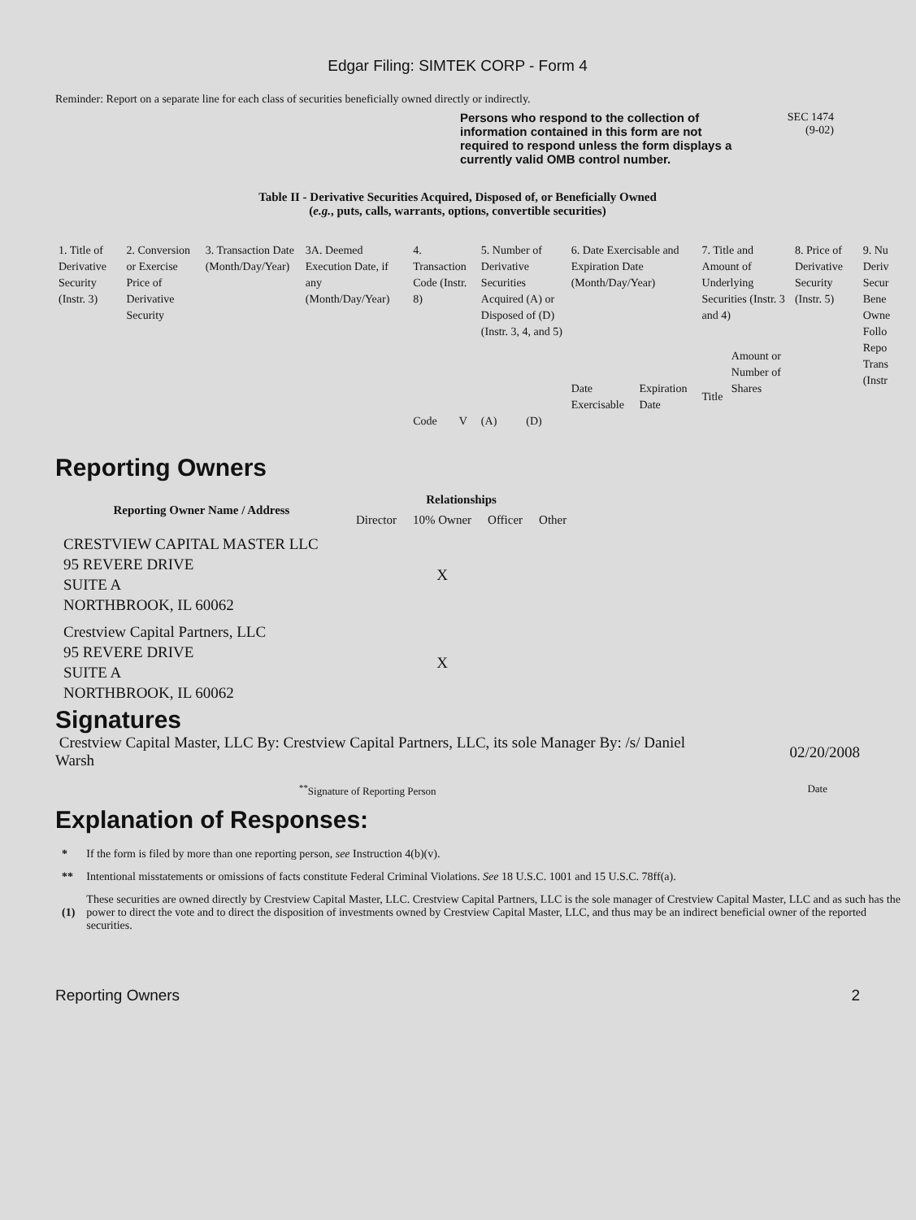Edgar Filing: SIMTEK CORP - Form 4
Reminder: Report on a separate line for each class of securities beneficially owned directly or indirectly.
Persons who respond to the collection of information contained in this form are not required to respond unless the form displays a currently valid OMB control number.
SEC 1474
(9-02)
Table II - Derivative Securities Acquired, Disposed of, or Beneficially Owned
(e.g., puts, calls, warrants, options, convertible securities)
| 1. Title of Derivative Security (Instr. 3) | 2. Conversion or Exercise Price of Derivative Security | 3. Transaction Date (Month/Day/Year) | 3A. Deemed Execution Date, if any (Month/Day/Year) | 4. Transaction Code (Instr. 8) | | 5. Number of Derivative Securities Acquired (A) or Disposed of (D) (Instr. 3, 4, and 5) | | 6. Date Exercisable and Expiration Date (Month/Day/Year) | | 7. Title and Amount of Underlying Securities (Instr. 3 and 4) | | 8. Price of Derivative Security (Instr. 5) | 9. Nu Deriv Secur Bene Owne Follo Repo Trans (Instr |
| | | | | | | | | Date Exercisable | Expiration Date | Title | Amount or Number of Shares | | |
| | | | | Code | V | (A) | (D) | | | | | | |
Reporting Owners
| Reporting Owner Name / Address | Relationships | | | |
| --- | --- | --- | --- | --- |
| | Director | 10% Owner | Officer | Other |
| CRESTVIEW CAPITAL MASTER LLC 95 REVERE DRIVE SUITE A NORTHBROOK, IL 60062 | | X | | |
| Crestview Capital Partners, LLC 95 REVERE DRIVE SUITE A NORTHBROOK, IL 60062 | | X | | |
Signatures
Crestview Capital Master, LLC By: Crestview Capital Partners, LLC, its sole Manager By: /s/ Daniel Warsh
02/20/2008
<sup>**</sup> Signature of Reporting Person
Date
Explanation of Responses:
| * | If the form is filed by more than one reporting person, see Instruction 4(b)(v). |
| ** | Intentional misstatements or omissions of facts constitute Federal Criminal Violations. See 18 U.S.C. 1001 and 15 U.S.C. 78ff(a). |
| (1) | These securities are owned directly by Crestview Capital Master, LLC. Crestview Capital Partners, LLC is the sole manager of Crestview Capital Master, LLC and as such has the power to direct the vote and to direct the disposition of investments owned by Crestview Capital Master, LLC, and thus may be an indirect beneficial owner of the reported securities. |
Reporting Owners 2